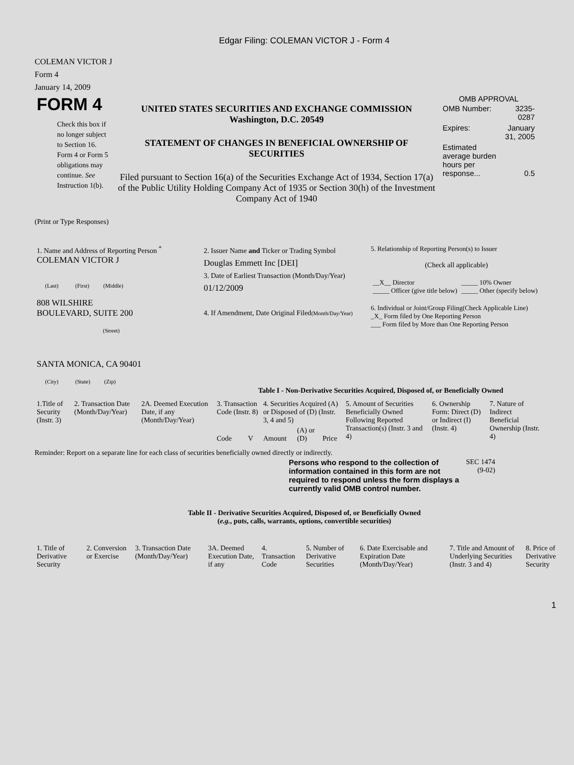Edgar Filing: COLEMAN VICTOR J - Form 4
COLEMAN VICTOR J
Form 4
January 14, 2009
| FORM 4 Check this box if no longer subject to Section 16. Form 4 or Form 5 obligations may continue. See Instruction 1(b). | UNITED STATES SECURITIES AND EXCHANGE COMMISSION Washington, D.C. 20549 STATEMENT OF CHANGES IN BENEFICIAL OWNERSHIP OF SECURITIES Filed pursuant to Section 16(a) of the Securities Exchange Act of 1934, Section 17(a) of the Public Utility Holding Company Act of 1935 or Section 30(h) of the Investment Company Act of 1940 | OMB APPROVAL / OMB Number: / 3235-0287 / / Expires: / January 31, 2005 / / Estimated average burden hours per response... / 0.5 / |
(Print or Type Responses)
| 1. Name and Address of Reporting Person <sup>*</sup> COLEMAN VICTOR J (Last) (First) (Middle) 808 WILSHIRE BOULEVARD, SUITE 200 (Street) SANTA MONICA, CA 90401 (City) (State) (Zip) | 2. Issuer Name and Ticker or Trading Symbol Douglas Emmett Inc [DEI] 3. Date of Earliest Transaction (Month/Day/Year) 01/12/2009 4. If Amendment, Date Original Filed (Month/Day/Year) | 5. Relationship of Reporting Person(s) to Issuer (Check all applicable) / __X__ Director _____ Officer (give title below) / _____ 10% Owner _____ Other (specify below) / 6. Individual or Joint/Group Filing(Check Applicable Line) _X_ Form filed by One Reporting Person ___ Form filed by More than One Reporting Person |
Table I - Non-Derivative Securities Acquired, Disposed of, or Beneficially Owned
| 1.Title of Security (Instr. 3) | 2. Transaction Date (Month/Day/Year) | 2A. Deemed Execution Date, if any (Month/Day/Year) | 3. Transaction Code (Instr. 8) | | 4. Securities Acquired (A) or Disposed of (D) (Instr. 3, 4 and 5) | | | 5. Amount of Securities Beneficially Owned Following Reported Transaction(s) (Instr. 3 and 4) | 6. Ownership Form: Direct (D) or Indirect (I) (Instr. 4) | 7. Nature of Indirect Beneficial Ownership (Instr. 4) |
| --- | --- | --- | --- | --- | --- | --- | --- | --- | --- | --- |
| | | | Code | V | Amount | (A) or (D) | Price | | | |
Reminder: Report on a separate line for each class of securities beneficially owned directly or indirectly.
| Persons who respond to the collection of information contained in this form are not required to respond unless the form displays a currently valid OMB control number. | SEC 1474 (9-02) |
Table II - Derivative Securities Acquired, Disposed of, or Beneficially Owned
(e.g., puts, calls, warrants, options, convertible securities)
| 1. Title of Derivative Security | 2. Conversion or Exercise | 3. Transaction Date (Month/Day/Year) | 3A. Deemed Execution Date, if any | 4. Transaction Code | 5. Number of Derivative Securities | 6. Date Exercisable and Expiration Date (Month/Day/Year) | 7. Title and Amount of Underlying Securities (Instr. 3 and 4) | 8. Price of Derivative Security |
| --- | --- | --- | --- | --- | --- | --- | --- | --- |
1